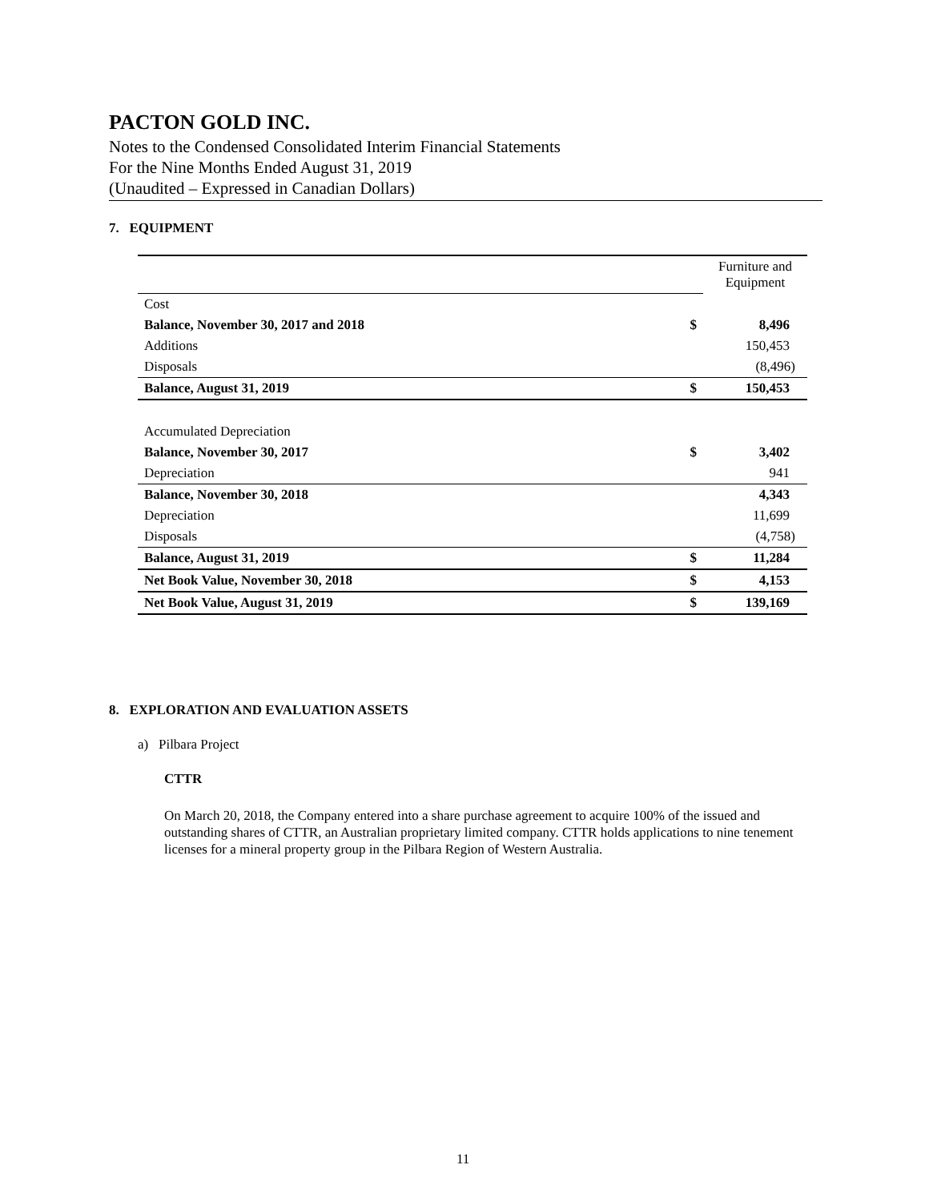PACTON GOLD INC.
Notes to the Condensed Consolidated Interim Financial Statements
For the Nine Months Ended August 31, 2019
(Unaudited – Expressed in Canadian Dollars)
7. EQUIPMENT
| | | Furniture and Equipment |
| Cost | | |
| Balance, November 30, 2017 and 2018 | $ | 8,496 |
| Additions | | 150,453 |
| Disposals | | (8,496) |
| Balance, August 31, 2019 | $ | 150,453 |
| Accumulated Depreciation | | |
| Balance, November 30, 2017 | $ | 3,402 |
| Depreciation | | 941 |
| Balance, November 30, 2018 | | 4,343 |
| Depreciation | | 11,699 |
| Disposals | | (4,758) |
| Balance, August 31, 2019 | $ | 11,284 |
| Net Book Value, November 30, 2018 | $ | 4,153 |
| Net Book Value, August 31, 2019 | $ | 139,169 |
8. EXPLORATION AND EVALUATION ASSETS
a) Pilbara Project
CTTR
On March 20, 2018, the Company entered into a share purchase agreement to acquire 100% of the issued and outstanding shares of CTTR, an Australian proprietary limited company. CTTR holds applications to nine tenement licenses for a mineral property group in the Pilbara Region of Western Australia.
11